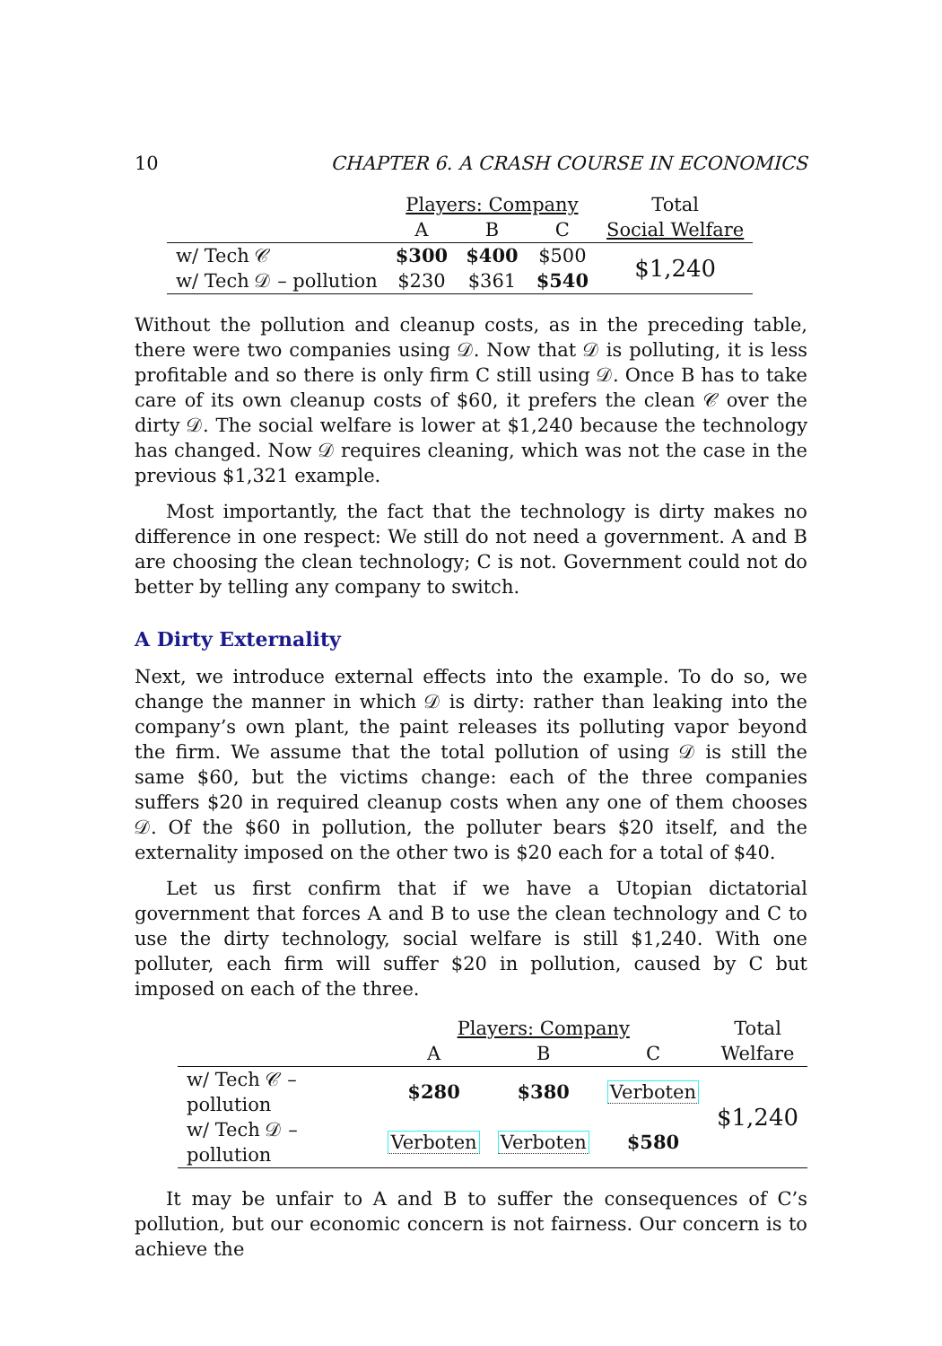10 CHAPTER 6. A CRASH COURSE IN ECONOMICS
| | Players: Company | | | Total |
| | A | B | C | Social Welfare |
| w/ Tech 𝒞 | $300 | $400 | $500 | $1,240 |
| w/ Tech 𝒟 – pollution | $230 | $361 | $540 | |
Without the pollution and cleanup costs, as in the preceding table, there were two companies using 𝒟. Now that 𝒟 is polluting, it is less profitable and so there is only firm C still using 𝒟. Once B has to take care of its own cleanup costs of $60, it prefers the clean 𝒞 over the dirty 𝒟. The social welfare is lower at $1,240 because the technology has changed. Now 𝒟 requires cleaning, which was not the case in the previous $1,321 example.
Most importantly, the fact that the technology is dirty makes no difference in one respect: We still do not need a government. A and B are choosing the clean technology; C is not. Government could not do better by telling any company to switch.
A Dirty Externality
Next, we introduce external effects into the example. To do so, we change the manner in which 𝒟 is dirty: rather than leaking into the company’s own plant, the paint releases its polluting vapor beyond the firm. We assume that the total pollution of using 𝒟 is still the same $60, but the victims change: each of the three companies suffers $20 in required cleanup costs when any one of them chooses 𝒟. Of the $60 in pollution, the polluter bears $20 itself, and the externality imposed on the other two is $20 each for a total of $40.
Let us first confirm that if we have a Utopian dictatorial government that forces A and B to use the clean technology and C to use the dirty technology, social welfare is still $1,240. With one polluter, each firm will suffer $20 in pollution, caused by C but imposed on each of the three.
| | Players: Company | | | Total |
| | A | B | C | Welfare |
| w/ Tech 𝒞 – pollution | $280 | $380 | Verboten | $1,240 |
| w/ Tech 𝒟 – pollution | Verboten | Verboten | $580 | |
It may be unfair to A and B to suffer the consequences of C’s pollution, but our economic concern is not fairness. Our concern is to achieve the